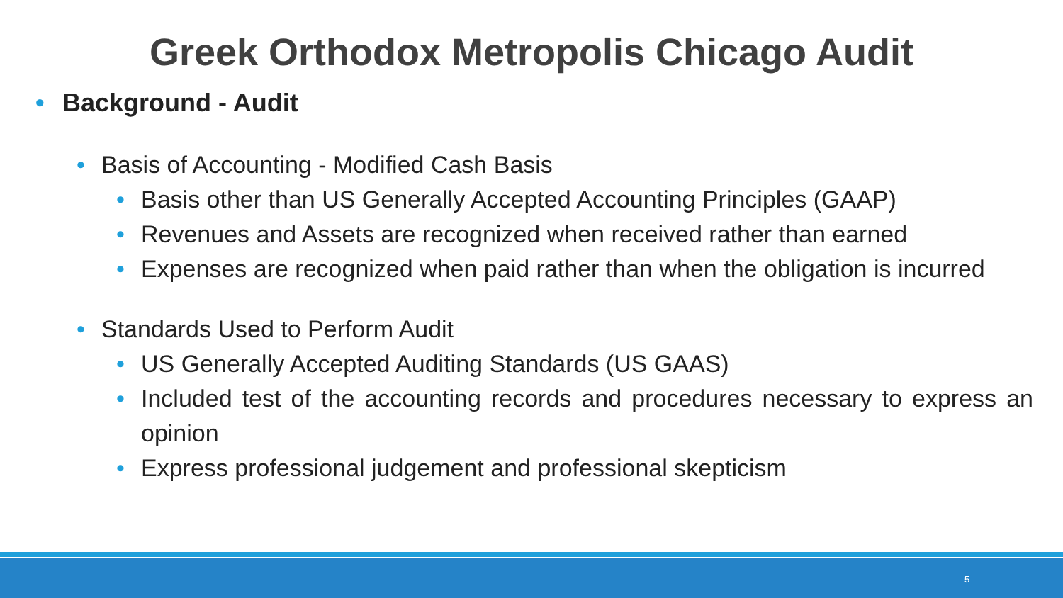Greek Orthodox Metropolis Chicago Audit
• Background - Audit
• Basis of Accounting - Modified Cash Basis
• Basis other than US Generally Accepted Accounting Principles (GAAP)
• Revenues and Assets are recognized when received rather than earned
• Expenses are recognized when paid rather than when the obligation is incurred
• Standards Used to Perform Audit
• US Generally Accepted Auditing Standards (US GAAS)
• Included test of the accounting records and procedures necessary to express an opinion
• Express professional judgement and professional skepticism
5